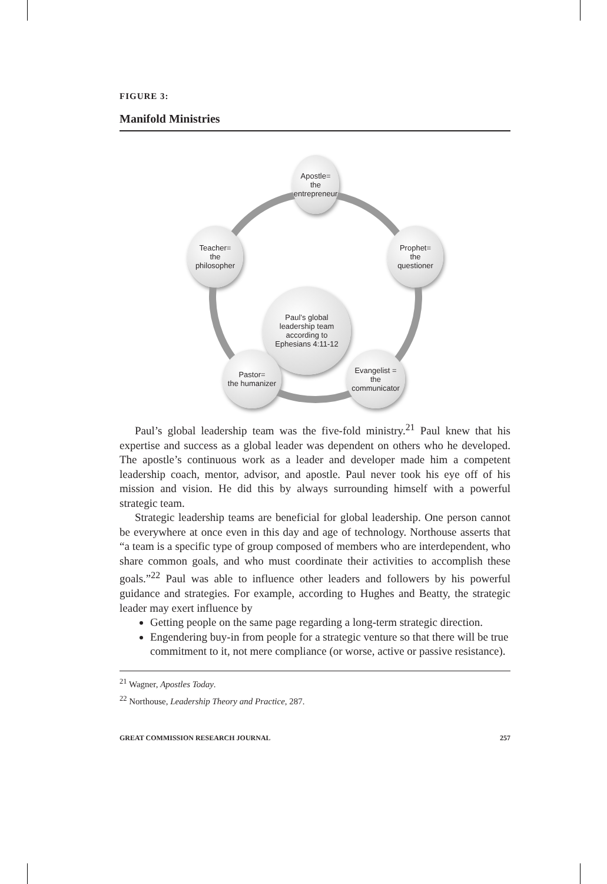FIGURE 3:
Manifold Ministries
Paul’s global
leadership team
according to
Ephesians 4:11-12
Apostle=
the
entrepreneur
Prophet=
the
questioner
Evangelist =
the
communicator
Pastor=
the humanizer
Teacher=
the
philosopher
Paul’s global leadership team was the five-fold ministry.<sup>21</sup> Paul knew that his expertise and success as a global leader was dependent on others who he developed. The apostle’s continuous work as a leader and developer made him a competent leadership coach, mentor, advisor, and apostle. Paul never took his eye off of his mission and vision. He did this by always surrounding himself with a powerful strategic team.
Strategic leadership teams are beneficial for global leadership. One person cannot be everywhere at once even in this day and age of technology. Northouse asserts that “a team is a specific type of group composed of members who are interdependent, who share common goals, and who must coordinate their activities to accomplish these goals.”<sup>22</sup> Paul was able to influence other leaders and followers by his powerful guidance and strategies. For example, according to Hughes and Beatty, the strategic leader may exert influence by
Getting people on the same page regarding a long-term strategic direction.
Engendering buy-in from people for a strategic venture so that there will be true commitment to it, not mere compliance (or worse, active or passive resistance).
<sup>21</sup> Wagner, Apostles Today.
<sup>22</sup> Northouse, Leadership Theory and Practice, 287.
GREAT COMMISSION RESEARCH JOURNAL 257